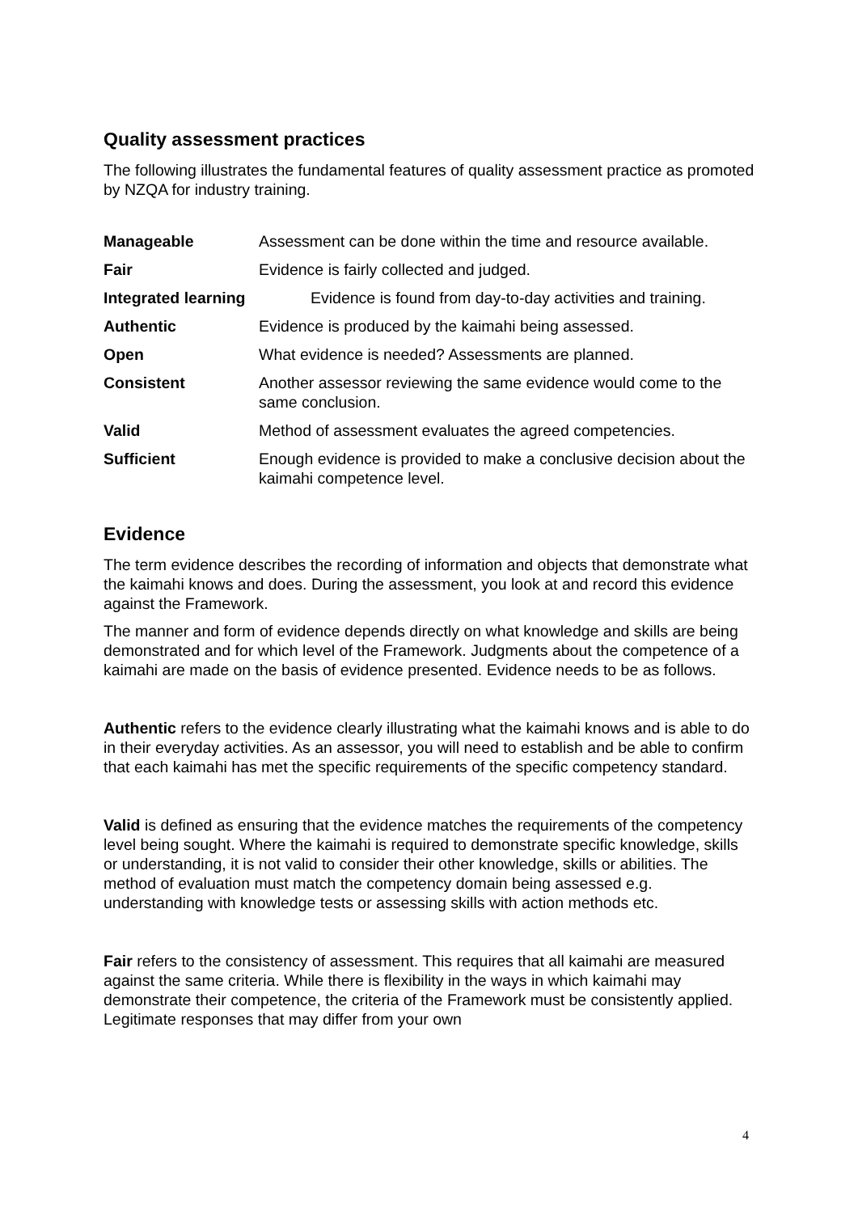Quality assessment practices
The following illustrates the fundamental features of quality assessment practice as promoted by NZQA for industry training.
| Manageable | Assessment can be done within the time and resource available. |
| Fair | Evidence is fairly collected and judged. |
| Integrated learning | Evidence is found from day-to-day activities and training. |
| Authentic | Evidence is produced by the kaimahi being assessed. |
| Open | What evidence is needed? Assessments are planned. |
| Consistent | Another assessor reviewing the same evidence would come to the same conclusion. |
| Valid | Method of assessment evaluates the agreed competencies. |
| Sufficient | Enough evidence is provided to make a conclusive decision about the kaimahi competence level. |
Evidence
The term evidence describes the recording of information and objects that demonstrate what the kaimahi knows and does. During the assessment, you look at and record this evidence against the Framework.
The manner and form of evidence depends directly on what knowledge and skills are being demonstrated and for which level of the Framework. Judgments about the competence of a kaimahi are made on the basis of evidence presented. Evidence needs to be as follows.
Authentic refers to the evidence clearly illustrating what the kaimahi knows and is able to do in their everyday activities. As an assessor, you will need to establish and be able to confirm that each kaimahi has met the specific requirements of the specific competency standard.
Valid is defined as ensuring that the evidence matches the requirements of the competency level being sought. Where the kaimahi is required to demonstrate specific knowledge, skills or understanding, it is not valid to consider their other knowledge, skills or abilities. The method of evaluation must match the competency domain being assessed e.g. understanding with knowledge tests or assessing skills with action methods etc.
Fair refers to the consistency of assessment. This requires that all kaimahi are measured against the same criteria. While there is flexibility in the ways in which kaimahi may demonstrate their competence, the criteria of the Framework must be consistently applied. Legitimate responses that may differ from your own
4